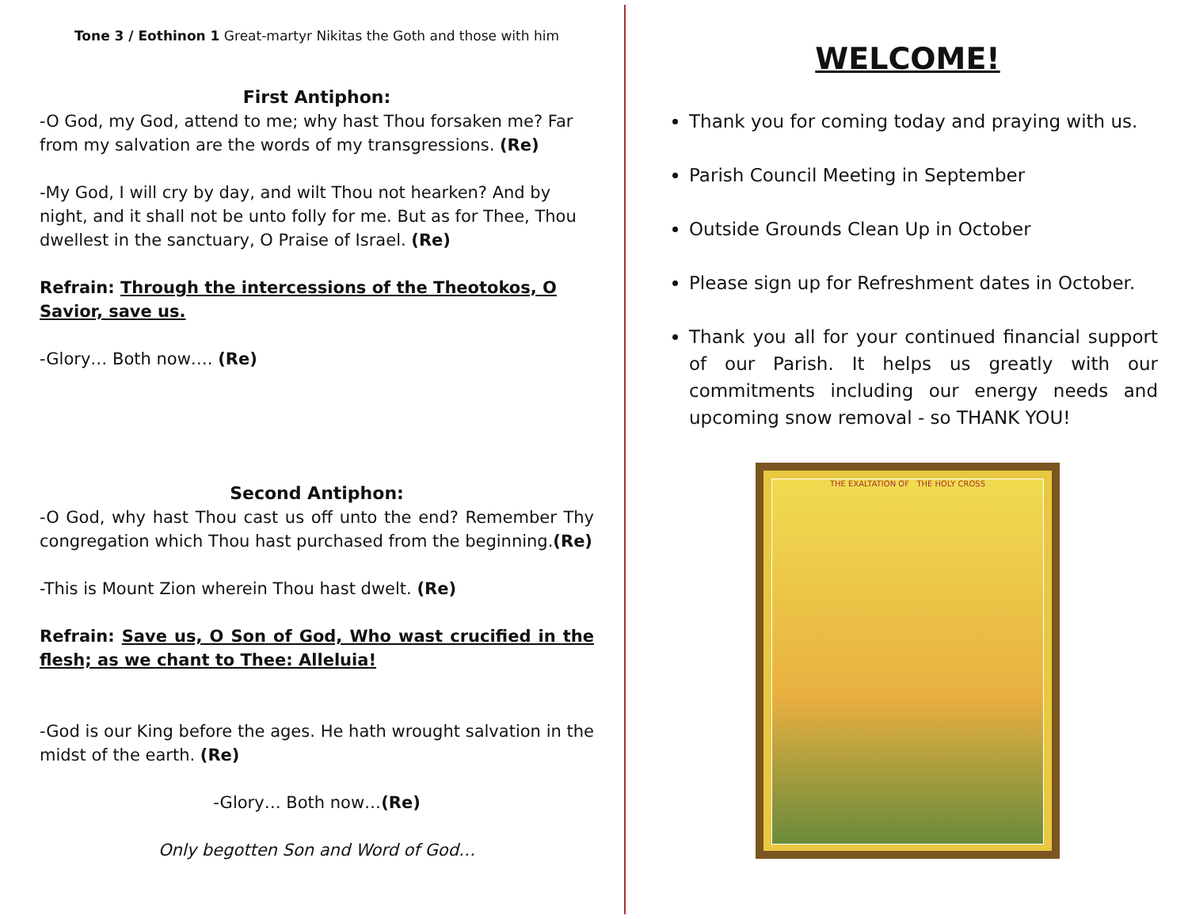Tone 3 / Eothinon 1 Great-martyr Nikitas the Goth and those with him
First Antiphon:
-O God, my God, attend to me; why hast Thou forsaken me? Far from my salvation are the words of my transgressions. (Re)
-My God, I will cry by day, and wilt Thou not hearken? And by night, and it shall not be unto folly for me. But as for Thee, Thou dwellest in the sanctuary, O Praise of Israel. (Re)
Refrain: Through the intercessions of the Theotokos, O Savior, save us.
-Glory… Both now…. (Re)
Second Antiphon:
-O God, why hast Thou cast us off unto the end? Remember Thy congregation which Thou hast purchased from the beginning.(Re)
-This is Mount Zion wherein Thou hast dwelt. (Re)
Refrain: Save us, O Son of God, Who wast crucified in the flesh; as we chant to Thee: Alleluia!
-God is our King before the ages. He hath wrought salvation in the midst of the earth. (Re)
-Glory… Both now…(Re)
Only begotten Son and Word of God…
WELCOME!
Thank you for coming today and praying with us.
Parish Council Meeting in September
Outside Grounds Clean Up in October
Please sign up for Refreshment dates in October.
Thank you all for your continued financial support of our Parish. It helps us greatly with our commitments including our energy needs and upcoming snow removal - so THANK YOU!
THE EXALTATION OF THE HOLY CROSS